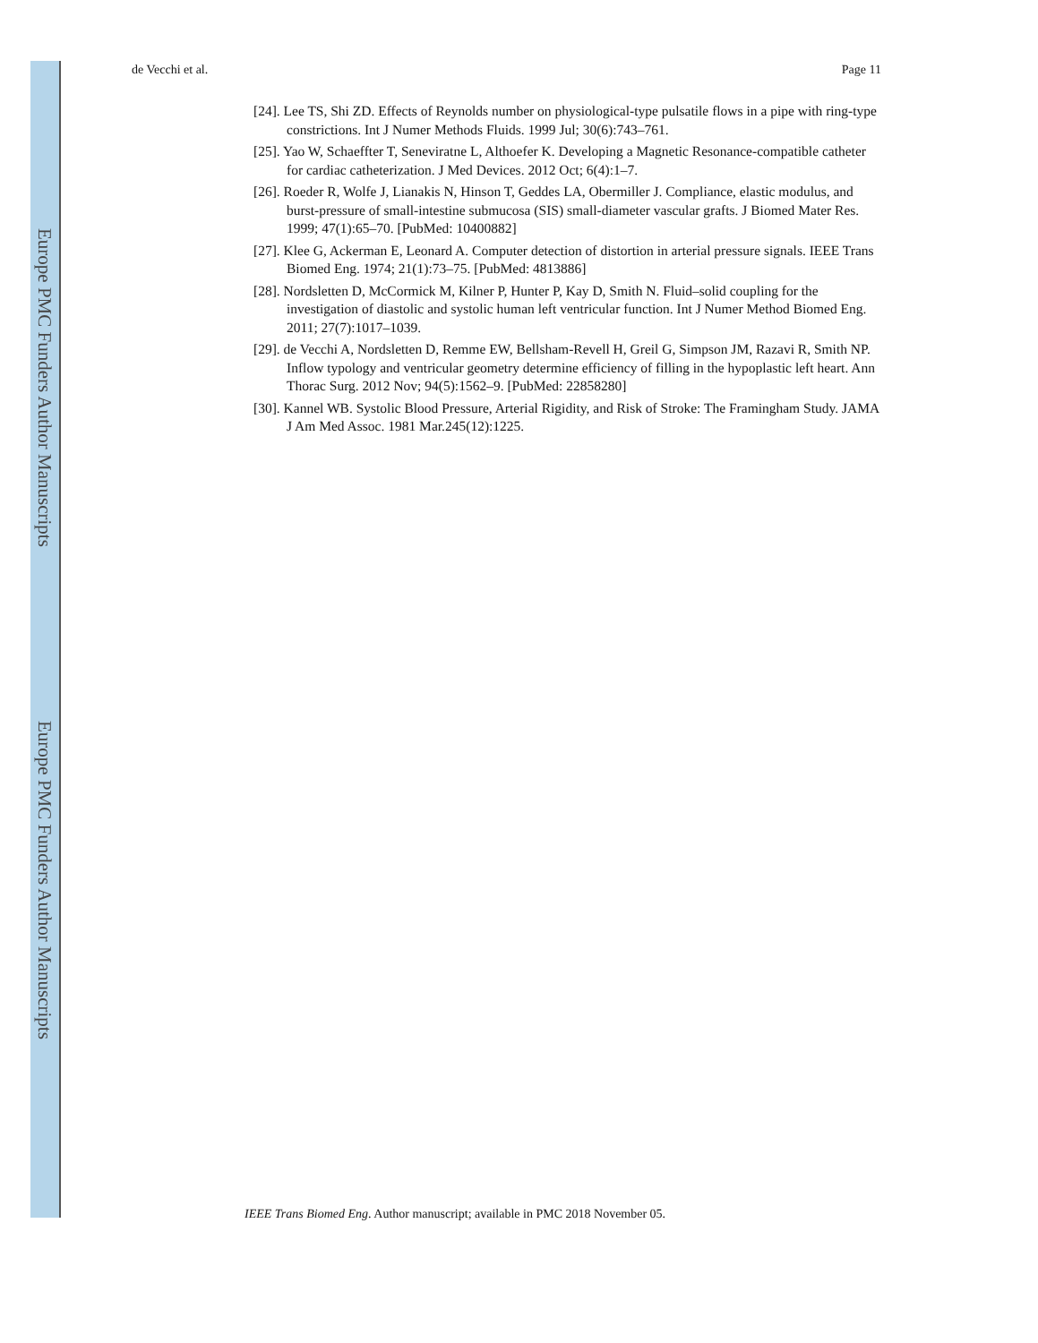Europe PMC Funders Author Manuscripts
Europe PMC Funders Author Manuscripts
de Vecchi et al. Page 11
[24]. Lee TS, Shi ZD. Effects of Reynolds number on physiological-type pulsatile flows in a pipe with ring-type constrictions. Int J Numer Methods Fluids. 1999 Jul; 30(6):743–761.
[25]. Yao W, Schaeffter T, Seneviratne L, Althoefer K. Developing a Magnetic Resonance-compatible catheter for cardiac catheterization. J Med Devices. 2012 Oct; 6(4):1–7.
[26]. Roeder R, Wolfe J, Lianakis N, Hinson T, Geddes LA, Obermiller J. Compliance, elastic modulus, and burst-pressure of small-intestine submucosa (SIS) small-diameter vascular grafts. J Biomed Mater Res. 1999; 47(1):65–70. [PubMed: 10400882]
[27]. Klee G, Ackerman E, Leonard A. Computer detection of distortion in arterial pressure signals. IEEE Trans Biomed Eng. 1974; 21(1):73–75. [PubMed: 4813886]
[28]. Nordsletten D, McCormick M, Kilner P, Hunter P, Kay D, Smith N. Fluid–solid coupling for the investigation of diastolic and systolic human left ventricular function. Int J Numer Method Biomed Eng. 2011; 27(7):1017–1039.
[29]. de Vecchi A, Nordsletten D, Remme EW, Bellsham-Revell H, Greil G, Simpson JM, Razavi R, Smith NP. Inflow typology and ventricular geometry determine efficiency of filling in the hypoplastic left heart. Ann Thorac Surg. 2012 Nov; 94(5):1562–9. [PubMed: 22858280]
[30]. Kannel WB. Systolic Blood Pressure, Arterial Rigidity, and Risk of Stroke: The Framingham Study. JAMA J Am Med Assoc. 1981 Mar.245(12):1225.
IEEE Trans Biomed Eng. Author manuscript; available in PMC 2018 November 05.